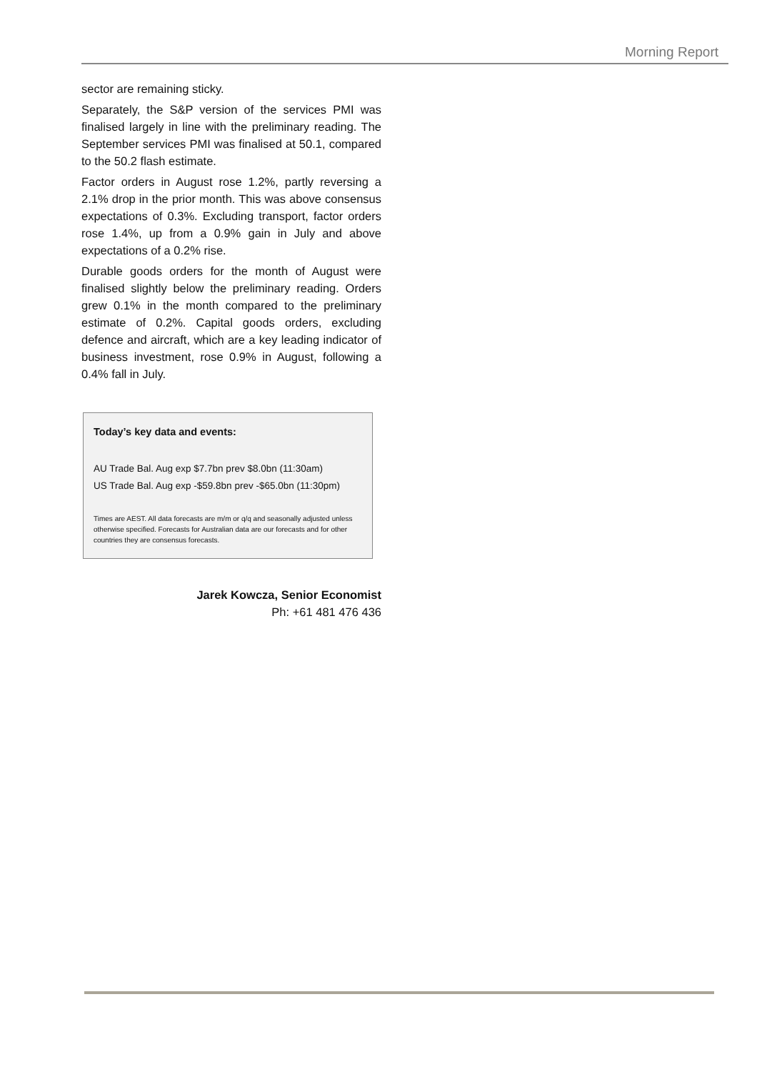Morning Report
sector are remaining sticky.
Separately, the S&P version of the services PMI was finalised largely in line with the preliminary reading. The September services PMI was finalised at 50.1, compared to the 50.2 flash estimate.
Factor orders in August rose 1.2%, partly reversing a 2.1% drop in the prior month. This was above consensus expectations of 0.3%. Excluding transport, factor orders rose 1.4%, up from a 0.9% gain in July and above expectations of a 0.2% rise.
Durable goods orders for the month of August were finalised slightly below the preliminary reading. Orders grew 0.1% in the month compared to the preliminary estimate of 0.2%. Capital goods orders, excluding defence and aircraft, which are a key leading indicator of business investment, rose 0.9% in August, following a 0.4% fall in July.
Today’s key data and events:
AU Trade Bal. Aug exp $7.7bn prev $8.0bn (11:30am)
US Trade Bal. Aug exp -$59.8bn prev -$65.0bn (11:30pm)
Times are AEST. All data forecasts are m/m or q/q and seasonally adjusted unless otherwise specified. Forecasts for Australian data are our forecasts and for other countries they are consensus forecasts.
Jarek Kowcza, Senior Economist
Ph: +61 481 476 436